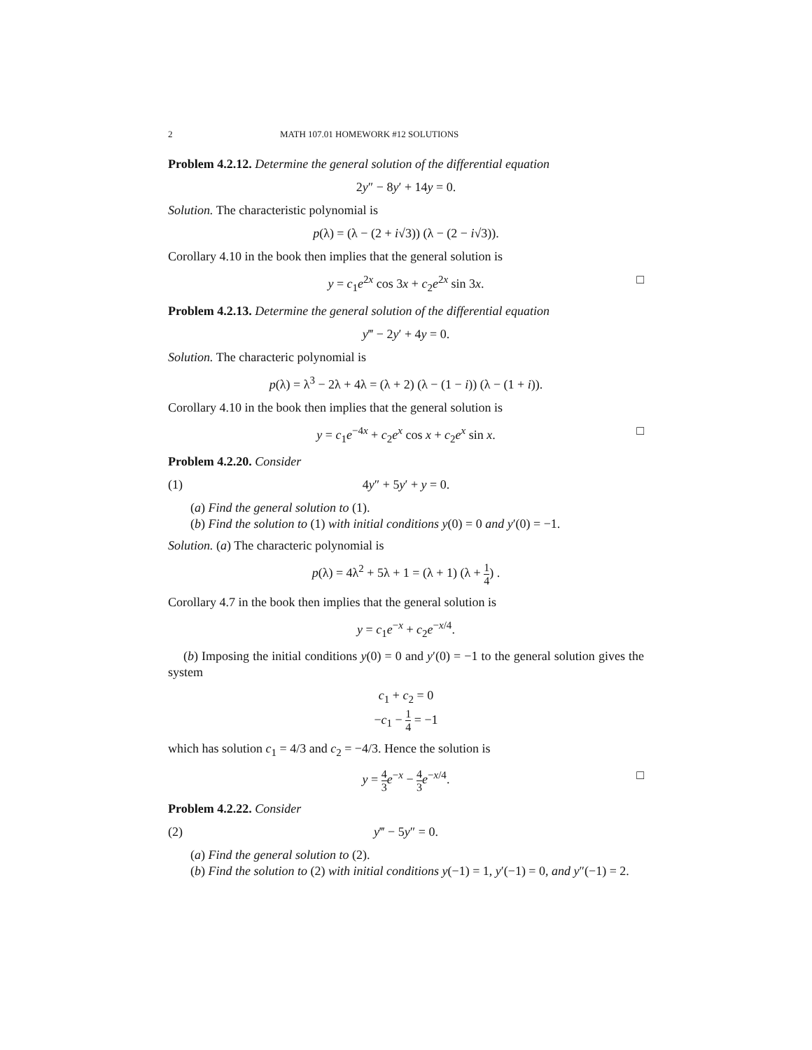2 MATH 107.01 HOMEWORK #12 SOLUTIONS
Problem 4.2.12. Determine the general solution of the differential equation
2y″ − 8y′ + 14y = 0.
Solution. The characteristic polynomial is
p(λ) = (λ − (2 + i√3)) (λ − (2 − i√3)).
Corollary 4.10 in the book then implies that the general solution is
y = c<sub>1</sub>e<sup>2x</sup> cos 3x + c<sub>2</sub>e<sup>2x</sup> sin 3x. □
Problem 4.2.13. Determine the general solution of the differential equation
y‴ − 2y′ + 4y = 0.
Solution. The characteric polynomial is
p(λ) = λ<sup>3</sup> − 2λ + 4λ = (λ + 2) (λ − (1 − i)) (λ − (1 + i)).
Corollary 4.10 in the book then implies that the general solution is
y = c<sub>1</sub>e<sup>−4x</sup> + c<sub>2</sub>e<sup>x</sup> cos x + c<sub>2</sub>e<sup>x</sup> sin x. □
Problem 4.2.20. Consider
(1) 4y″ + 5y′ + y = 0.
(a) Find the general solution to (1).
(b) Find the solution to (1) with initial conditions y(0) = 0 and y′(0) = −1.
Solution. (a) The characteric polynomial is
p(λ) = 4λ<sup>2</sup> + 5λ + 1 = (λ + 1) (λ + 1 4) .
Corollary 4.7 in the book then implies that the general solution is
y = c<sub>1</sub>e<sup>−x</sup> + c<sub>2</sub>e<sup>−x/4</sup>.
(b) Imposing the initial conditions y(0) = 0 and y′(0) = −1 to the general solution gives the system
c<sub>1</sub> + c<sub>2</sub> = 0
−c<sub>1</sub> − 1 4 = −1
which has solution c<sub>1</sub> = 4/3 and c<sub>2</sub> = −4/3. Hence the solution is
y = 4 3 e<sup>−x</sup> − 4 3 e<sup>−x/4</sup>.
□
Problem 4.2.22. Consider
(2) y‴ − 5y″ = 0.
(a) Find the general solution to (2).
(b) Find the solution to (2) with initial conditions y(−1) = 1, y′(−1) = 0, and y″(−1) = 2.